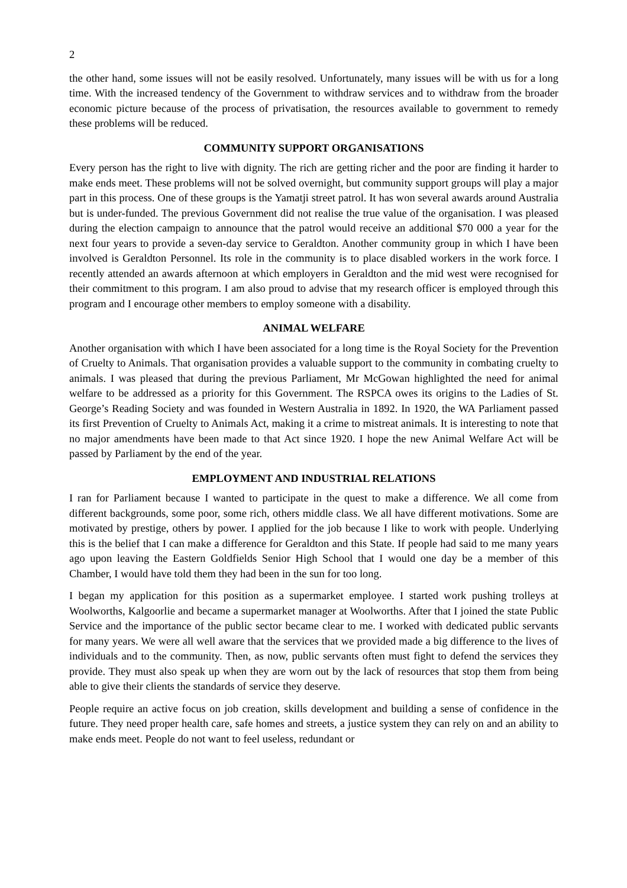2
the other hand, some issues will not be easily resolved. Unfortunately, many issues will be with us for a long time. With the increased tendency of the Government to withdraw services and to withdraw from the broader economic picture because of the process of privatisation, the resources available to government to remedy these problems will be reduced.
COMMUNITY SUPPORT ORGANISATIONS
Every person has the right to live with dignity. The rich are getting richer and the poor are finding it harder to make ends meet. These problems will not be solved overnight, but community support groups will play a major part in this process. One of these groups is the Yamatji street patrol. It has won several awards around Australia but is under-funded. The previous Government did not realise the true value of the organisation. I was pleased during the election campaign to announce that the patrol would receive an additional $70 000 a year for the next four years to provide a seven-day service to Geraldton. Another community group in which I have been involved is Geraldton Personnel. Its role in the community is to place disabled workers in the work force. I recently attended an awards afternoon at which employers in Geraldton and the mid west were recognised for their commitment to this program. I am also proud to advise that my research officer is employed through this program and I encourage other members to employ someone with a disability.
ANIMAL WELFARE
Another organisation with which I have been associated for a long time is the Royal Society for the Prevention of Cruelty to Animals. That organisation provides a valuable support to the community in combating cruelty to animals. I was pleased that during the previous Parliament, Mr McGowan highlighted the need for animal welfare to be addressed as a priority for this Government. The RSPCA owes its origins to the Ladies of St. George’s Reading Society and was founded in Western Australia in 1892. In 1920, the WA Parliament passed its first Prevention of Cruelty to Animals Act, making it a crime to mistreat animals. It is interesting to note that no major amendments have been made to that Act since 1920. I hope the new Animal Welfare Act will be passed by Parliament by the end of the year.
EMPLOYMENT AND INDUSTRIAL RELATIONS
I ran for Parliament because I wanted to participate in the quest to make a difference. We all come from different backgrounds, some poor, some rich, others middle class. We all have different motivations. Some are motivated by prestige, others by power. I applied for the job because I like to work with people. Underlying this is the belief that I can make a difference for Geraldton and this State. If people had said to me many years ago upon leaving the Eastern Goldfields Senior High School that I would one day be a member of this Chamber, I would have told them they had been in the sun for too long.
I began my application for this position as a supermarket employee. I started work pushing trolleys at Woolworths, Kalgoorlie and became a supermarket manager at Woolworths. After that I joined the state Public Service and the importance of the public sector became clear to me. I worked with dedicated public servants for many years. We were all well aware that the services that we provided made a big difference to the lives of individuals and to the community. Then, as now, public servants often must fight to defend the services they provide. They must also speak up when they are worn out by the lack of resources that stop them from being able to give their clients the standards of service they deserve.
People require an active focus on job creation, skills development and building a sense of confidence in the future. They need proper health care, safe homes and streets, a justice system they can rely on and an ability to make ends meet. People do not want to feel useless, redundant or